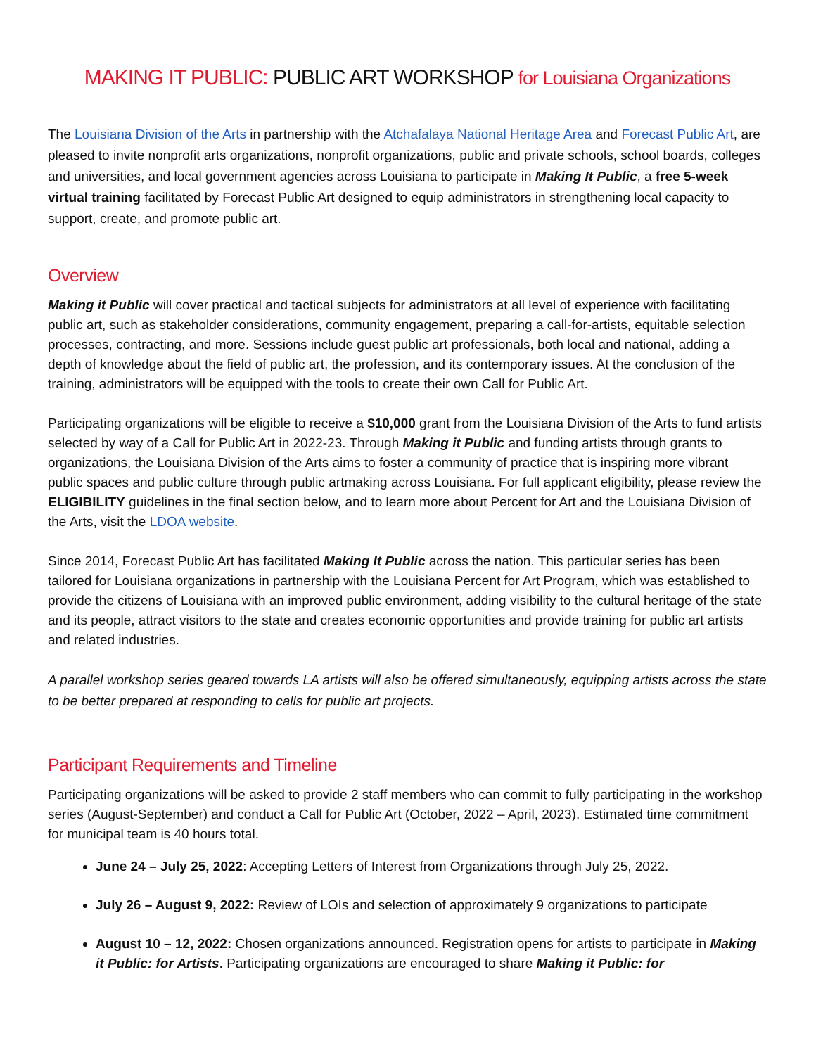MAKING IT PUBLIC: PUBLIC ART WORKSHOP for Louisiana Organizations
The Louisiana Division of the Arts in partnership with the Atchafalaya National Heritage Area and Forecast Public Art, are pleased to invite nonprofit arts organizations, nonprofit organizations, public and private schools, school boards, colleges and universities, and local government agencies across Louisiana to participate in Making It Public, a free 5-week virtual training facilitated by Forecast Public Art designed to equip administrators in strengthening local capacity to support, create, and promote public art.
Overview
Making it Public will cover practical and tactical subjects for administrators at all level of experience with facilitating public art, such as stakeholder considerations, community engagement, preparing a call-for-artists, equitable selection processes, contracting, and more. Sessions include guest public art professionals, both local and national, adding a depth of knowledge about the field of public art, the profession, and its contemporary issues. At the conclusion of the training, administrators will be equipped with the tools to create their own Call for Public Art.
Participating organizations will be eligible to receive a $10,000 grant from the Louisiana Division of the Arts to fund artists selected by way of a Call for Public Art in 2022-23. Through Making it Public and funding artists through grants to organizations, the Louisiana Division of the Arts aims to foster a community of practice that is inspiring more vibrant public spaces and public culture through public artmaking across Louisiana. For full applicant eligibility, please review the ELIGIBILITY guidelines in the final section below, and to learn more about Percent for Art and the Louisiana Division of the Arts, visit the LDOA website.
Since 2014, Forecast Public Art has facilitated Making It Public across the nation. This particular series has been tailored for Louisiana organizations in partnership with the Louisiana Percent for Art Program, which was established to provide the citizens of Louisiana with an improved public environment, adding visibility to the cultural heritage of the state and its people, attract visitors to the state and creates economic opportunities and provide training for public art artists and related industries.
A parallel workshop series geared towards LA artists will also be offered simultaneously, equipping artists across the state to be better prepared at responding to calls for public art projects.
Participant Requirements and Timeline
Participating organizations will be asked to provide 2 staff members who can commit to fully participating in the workshop series (August-September) and conduct a Call for Public Art (October, 2022 – April, 2023). Estimated time commitment for municipal team is 40 hours total.
June 24 – July 25, 2022: Accepting Letters of Interest from Organizations through July 25, 2022.
July 26 – August 9, 2022: Review of LOIs and selection of approximately 9 organizations to participate
August 10 – 12, 2022: Chosen organizations announced. Registration opens for artists to participate in Making it Public: for Artists. Participating organizations are encouraged to share Making it Public: for